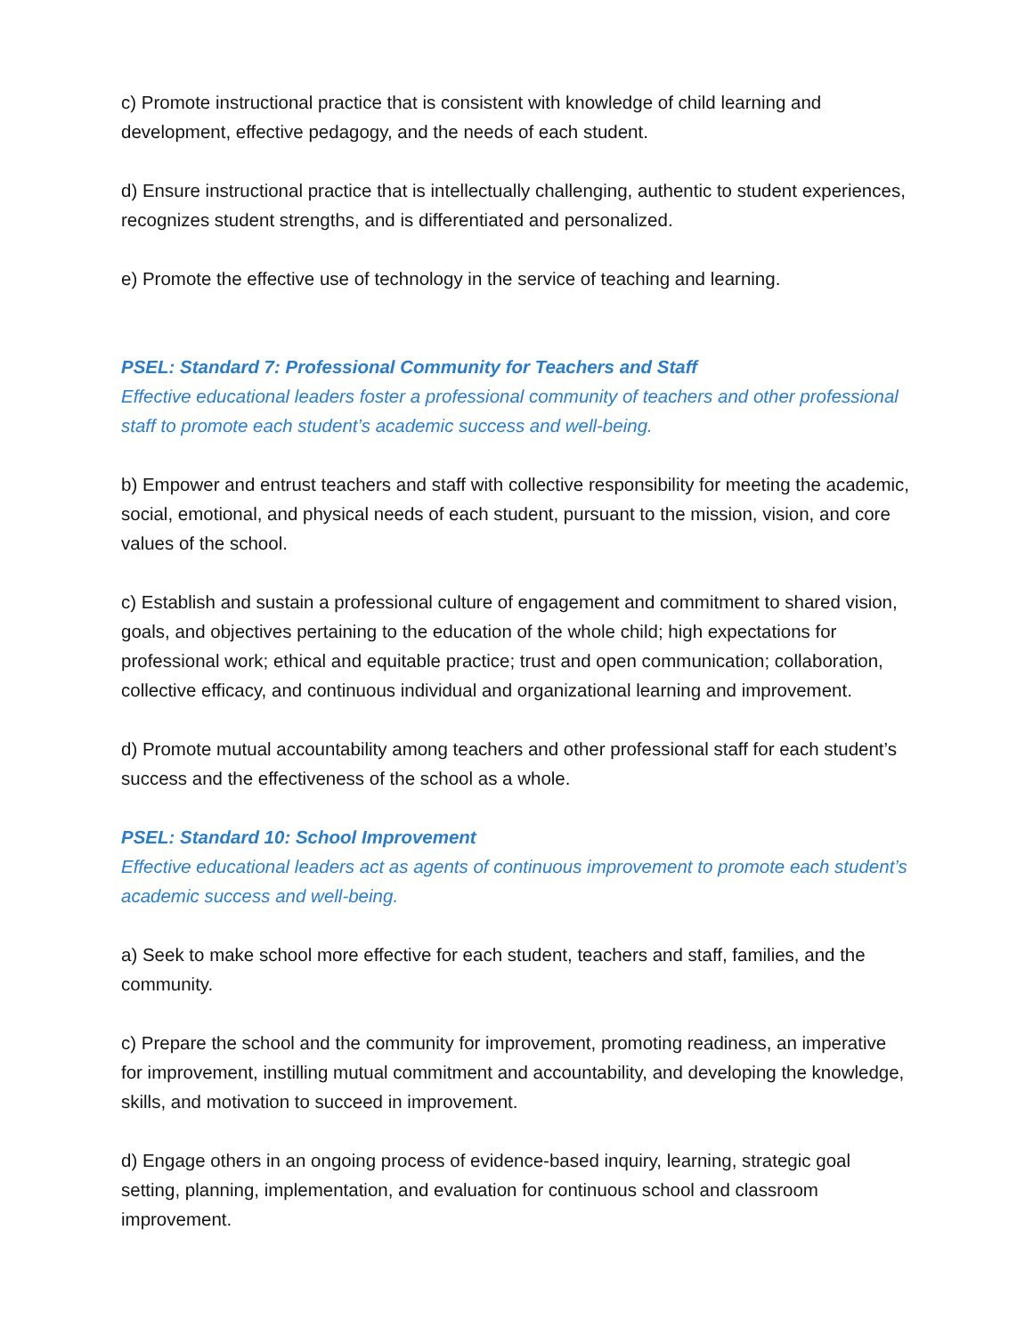c) Promote instructional practice that is consistent with knowledge of child learning and development, effective pedagogy, and the needs of each student.
d) Ensure instructional practice that is intellectually challenging, authentic to student experiences, recognizes student strengths, and is differentiated and personalized.
e) Promote the effective use of technology in the service of teaching and learning.
PSEL: Standard 7: Professional Community for Teachers and Staff
Effective educational leaders foster a professional community of teachers and other professional staff to promote each student’s academic success and well-being.
b) Empower and entrust teachers and staff with collective responsibility for meeting the academic, social, emotional, and physical needs of each student, pursuant to the mission, vision, and core values of the school.
c) Establish and sustain a professional culture of engagement and commitment to shared vision, goals, and objectives pertaining to the education of the whole child; high expectations for professional work; ethical and equitable practice; trust and open communication; collaboration, collective efficacy, and continuous individual and organizational learning and improvement.
d) Promote mutual accountability among teachers and other professional staff for each student’s success and the effectiveness of the school as a whole.
PSEL: Standard 10: School Improvement
Effective educational leaders act as agents of continuous improvement to promote each student’s academic success and well-being.
a) Seek to make school more effective for each student, teachers and staff, families, and the community.
c) Prepare the school and the community for improvement, promoting readiness, an imperative for improvement, instilling mutual commitment and accountability, and developing the knowledge, skills, and motivation to succeed in improvement.
d) Engage others in an ongoing process of evidence-based inquiry, learning, strategic goal setting, planning, implementation, and evaluation for continuous school and classroom improvement.